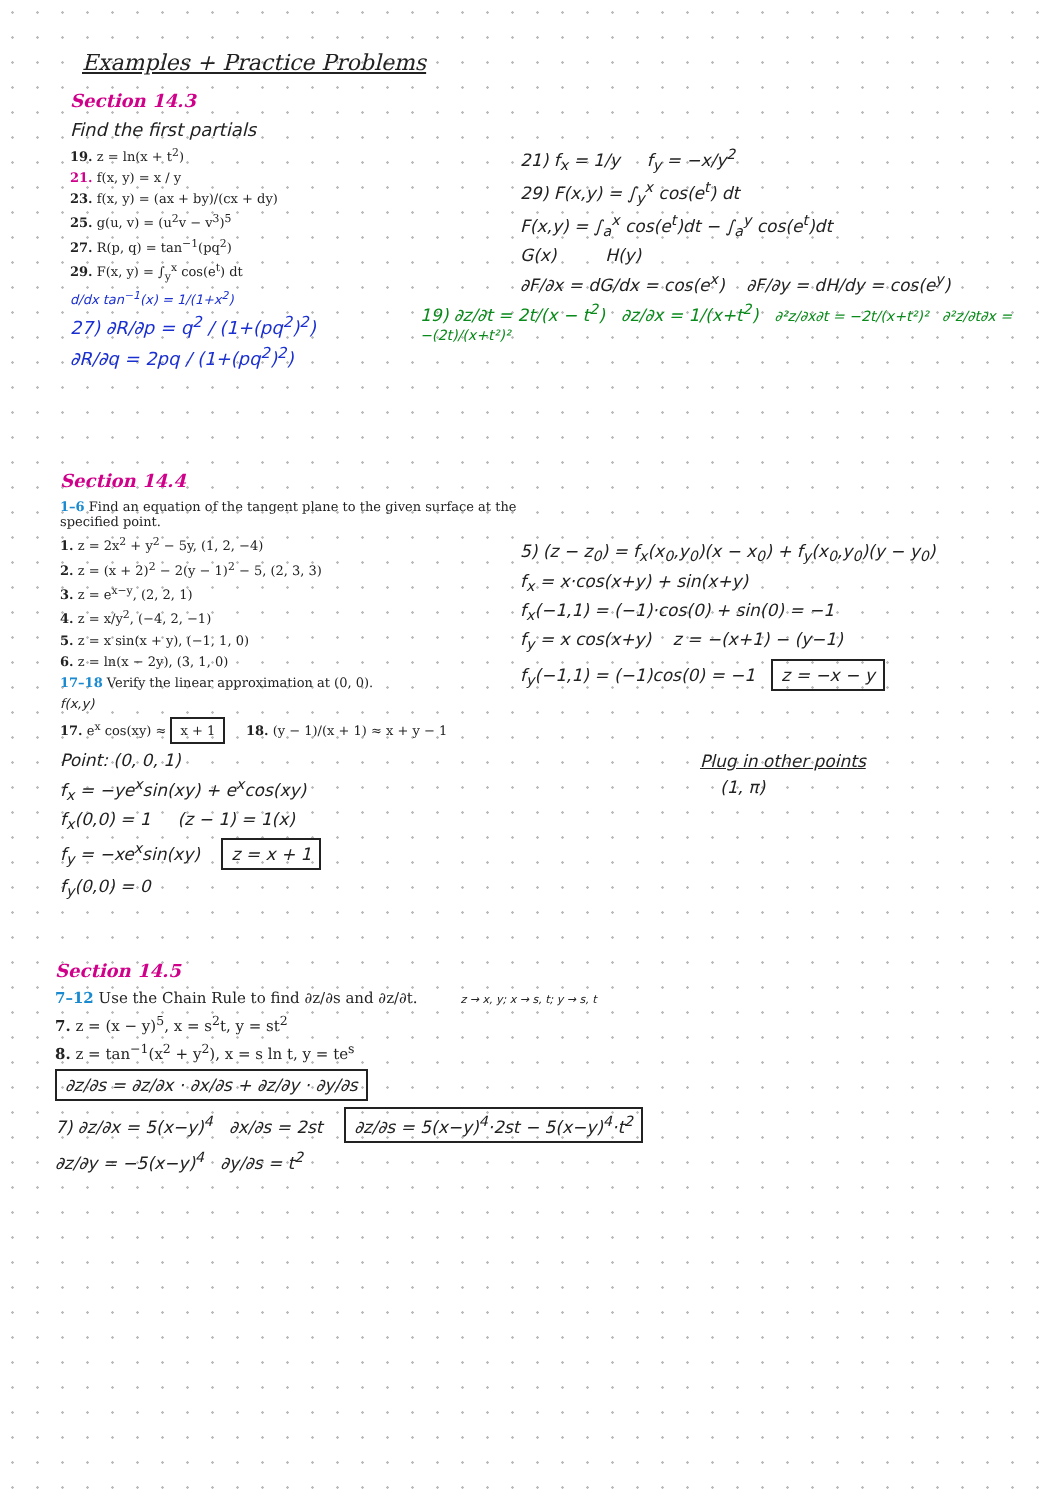Examples + Practice Problems
Section 14.3
Find the first partials
19. z = ln(x + t<sup>2</sup>)
21. f(x, y) = x / y
23. f(x, y) = (ax + by)/(cx + dy)
25. g(u, v) = (u<sup>2</sup>v − v<sup>3</sup>)<sup>5</sup>
27. R(p, q) = tan<sup>−1</sup>(pq<sup>2</sup>)
29. F(x, y) = ∫<sub>y</sub><sup>x</sup> cos(e<sup>t</sup>) dt
d/dx tan<sup>−1</sup>(x) = 1/(1+x<sup>2</sup>)
27) ∂R/∂p = q<sup>2</sup> / (1+(pq<sup>2</sup>)<sup>2</sup>)
∂R/∂q = 2pq / (1+(pq<sup>2</sup>)<sup>2</sup>)
21) f<sub>x</sub> = 1/y f<sub>y</sub> = −x/y<sup>2</sup>
29) F(x,y) = ∫<sub>y</sub><sup>x</sup> cos(e<sup>t</sup>) dt
F(x,y) = ∫<sub>a</sub><sup>x</sup> cos(e<sup>t</sup>)dt − ∫<sub>a</sub><sup>y</sup> cos(e<sup>t</sup>)dt
G(x) H(y)
∂F/∂x = dG/dx = cos(e<sup>x</sup>) ∂F/∂y = dH/dy = cos(e<sup>y</sup>)
19) ∂z/∂t = 2t/(x − t<sup>2</sup>) ∂z/∂x = 1/(x+t<sup>2</sup>) ∂²z/∂x∂t = −2t/(x+t²)² ∂²z/∂t∂x = −(2t)/(x+t²)²
Section 14.4
1–6 Find an equation of the tangent plane to the given surface at the specified point.
1. z = 2x<sup>2</sup> + y<sup>2</sup> − 5y, (1, 2, −4)
2. z = (x + 2)<sup>2</sup> − 2(y − 1)<sup>2</sup> − 5, (2, 3, 3)
3. z = e<sup>x−y</sup>, (2, 2, 1)
4. z = x/y<sup>2</sup>, (−4, 2, −1)
5. z = x sin(x + y), (−1, 1, 0)
6. z = ln(x − 2y), (3, 1, 0)
17–18 Verify the linear approximation at (0, 0).
f(x,y)
17. e<sup>x</sup> cos(xy) ≈ x + 1 18. (y − 1)/(x + 1) ≈ x + y − 1
Point: (0, 0, 1)
f<sub>x</sub> = −ye<sup>x</sup>sin(xy) + e<sup>x</sup>cos(xy)
f<sub>x</sub>(0,0) = 1 (z − 1) = 1(x)
f<sub>y</sub> = −xe<sup>x</sup>sin(xy) z = x + 1
f<sub>y</sub>(0,0) = 0
5) (z − z<sub>0</sub>) = f<sub>x</sub>(x<sub>0</sub>,y<sub>0</sub>)(x − x<sub>0</sub>) + f<sub>y</sub>(x<sub>0</sub>,y<sub>0</sub>)(y − y<sub>0</sub>)
f<sub>x</sub> = x·cos(x+y) + sin(x+y)
f<sub>x</sub>(−1,1) = (−1)·cos(0) + sin(0) = −1
f<sub>y</sub> = x cos(x+y) z = −(x+1) − (y−1)
f<sub>y</sub>(−1,1) = (−1)cos(0) = −1 z = −x − y
Plug in other points
(1, π)
Section 14.5
7–12 Use the Chain Rule to find ∂z/∂s and ∂z/∂t. z → x, y; x → s, t; y → s, t
7. z = (x − y)<sup>5</sup>, x = s<sup>2</sup>t, y = st<sup>2</sup>
8. z = tan<sup>−1</sup>(x<sup>2</sup> + y<sup>2</sup>), x = s ln t, y = te<sup>s</sup>
∂z/∂s = ∂z/∂x · ∂x/∂s + ∂z/∂y · ∂y/∂s
7) ∂z/∂x = 5(x−y)<sup>4</sup> ∂x/∂s = 2st ∂z/∂s = 5(x−y)<sup>4</sup>·2st − 5(x−y)<sup>4</sup>·t<sup>2</sup>
∂z/∂y = −5(x−y)<sup>4</sup> ∂y/∂s = t<sup>2</sup>